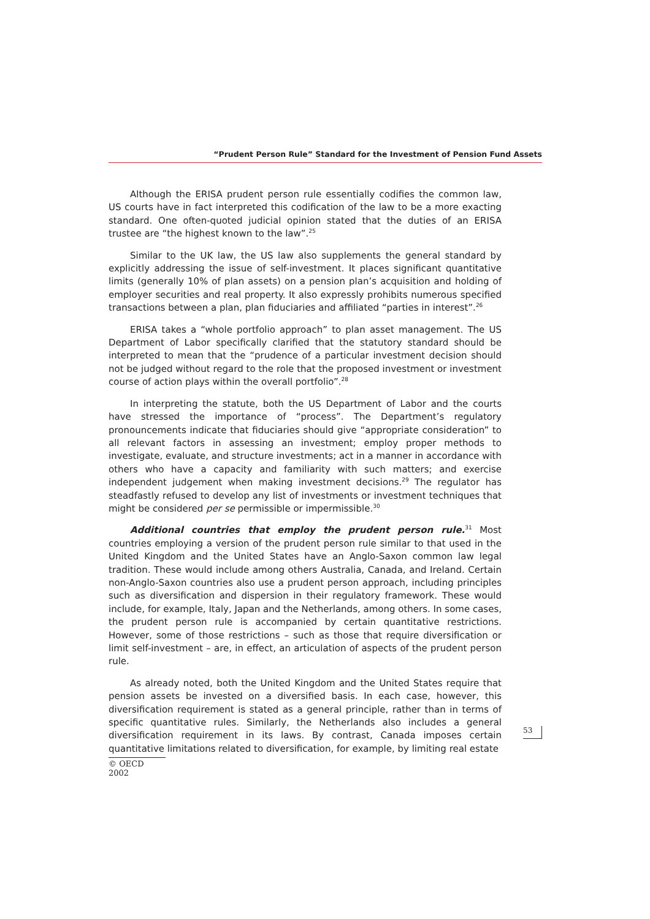“Prudent Person Rule” Standard for the Investment of Pension Fund Assets
Although the ERISA prudent person rule essentially codifies the common law, US courts have in fact interpreted this codification of the law to be a more exacting standard. One often-quoted judicial opinion stated that the duties of an ERISA trustee are “the highest known to the law”.<sup>25</sup>
Similar to the UK law, the US law also supplements the general standard by explicitly addressing the issue of self-investment. It places significant quantitative limits (generally 10% of plan assets) on a pension plan’s acquisition and holding of employer securities and real property. It also expressly prohibits numerous specified transactions between a plan, plan fiduciaries and affiliated “parties in interest”.<sup>26</sup>
ERISA takes a “whole portfolio approach” to plan asset management. The US Department of Labor specifically clarified that the statutory standard should be interpreted to mean that the “prudence of a particular investment decision should not be judged without regard to the role that the proposed investment or investment course of action plays within the overall portfolio”.<sup>28</sup>
In interpreting the statute, both the US Department of Labor and the courts have stressed the importance of “process”. The Department’s regulatory pronouncements indicate that fiduciaries should give “appropriate consideration” to all relevant factors in assessing an investment; employ proper methods to investigate, evaluate, and structure investments; act in a manner in accordance with others who have a capacity and familiarity with such matters; and exercise independent judgement when making investment decisions.<sup>29</sup> The regulator has steadfastly refused to develop any list of investments or investment techniques that might be considered per se permissible or impermissible.<sup>30</sup>
Additional countries that employ the prudent person rule.<sup>31</sup> Most countries employing a version of the prudent person rule similar to that used in the United Kingdom and the United States have an Anglo-Saxon common law legal tradition. These would include among others Australia, Canada, and Ireland. Certain non-Anglo-Saxon countries also use a prudent person approach, including principles such as diversification and dispersion in their regulatory framework. These would include, for example, Italy, Japan and the Netherlands, among others. In some cases, the prudent person rule is accompanied by certain quantitative restrictions. However, some of those restrictions – such as those that require diversification or limit self-investment – are, in effect, an articulation of aspects of the prudent person rule.
As already noted, both the United Kingdom and the United States require that pension assets be invested on a diversified basis. In each case, however, this diversification requirement is stated as a general principle, rather than in terms of specific quantitative rules. Similarly, the Netherlands also includes a general diversification requirement in its laws. By contrast, Canada imposes certain quantitative limitations related to diversification, for example, by limiting real estate
53
© OECD 2002